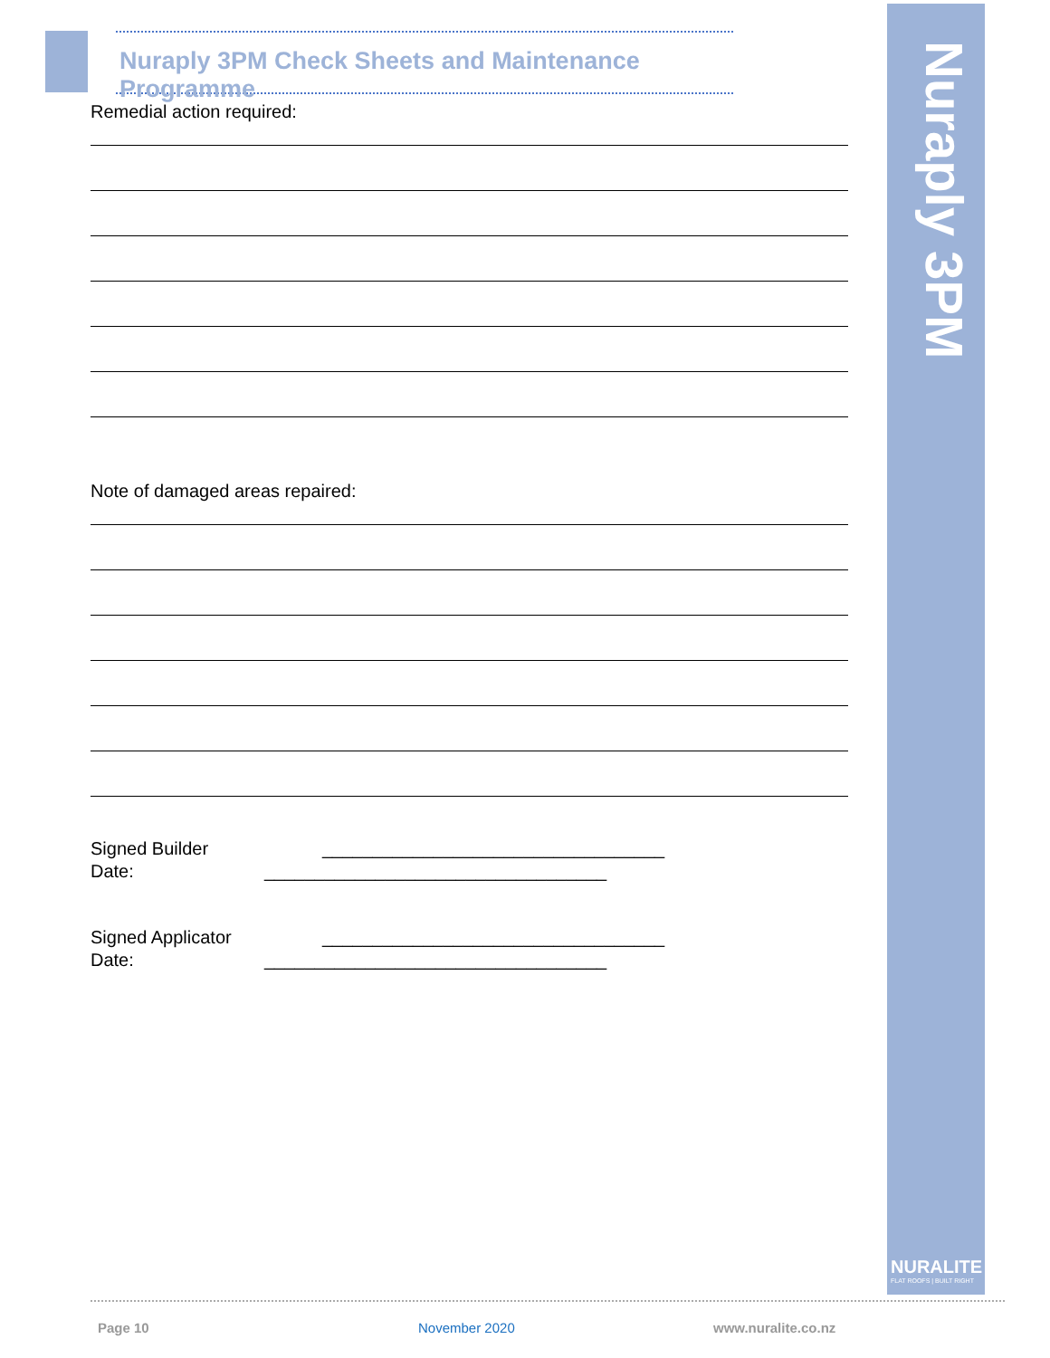Nuraply 3PM Check Sheets and Maintenance Programme
Nuraply 3PM
NURALITE
FLAT ROOFS | BUILT RIGHT
Remedial action required:
Note of damaged areas repaired:
Signed Builder __________________________________
Date: __________________________________
Signed Applicator __________________________________
Date: __________________________________
Page 10 November 2020 www.nuralite.co.nz